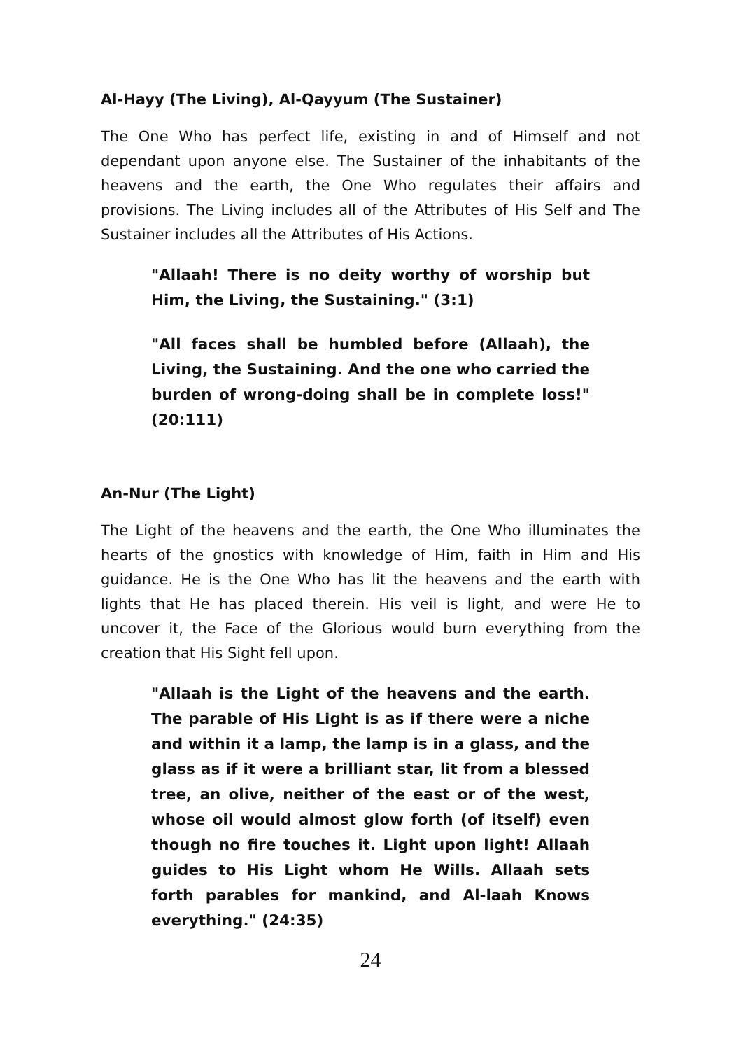Al-Hayy (The Living), Al-Qayyum (The Sustainer)
The One Who has perfect life, existing in and of Himself and not dependant upon anyone else. The Sustainer of the inhabitants of the heavens and the earth, the One Who regulates their affairs and provisions. The Living includes all of the Attributes of His Self and The Sustainer includes all the Attributes of His Actions.
"Allaah! There is no deity worthy of worship but Him, the Living, the Sustaining." (3:1)
"All faces shall be humbled before (Allaah), the Living, the Sustaining. And the one who carried the burden of wrong-doing shall be in complete loss!" (20:111)
An-Nur (The Light)
The Light of the heavens and the earth, the One Who illuminates the hearts of the gnostics with knowledge of Him, faith in Him and His guidance. He is the One Who has lit the heavens and the earth with lights that He has placed therein. His veil is light, and were He to uncover it, the Face of the Glorious would burn everything from the creation that His Sight fell upon.
"Allaah is the Light of the heavens and the earth. The parable of His Light is as if there were a niche and within it a lamp, the lamp is in a glass, and the glass as if it were a brilliant star, lit from a blessed tree, an olive, neither of the east or of the west, whose oil would almost glow forth (of itself) even though no fire touches it. Light upon light! Allaah guides to His Light whom He Wills. Allaah sets forth parables for mankind, and Al-laah Knows everything." (24:35)
24